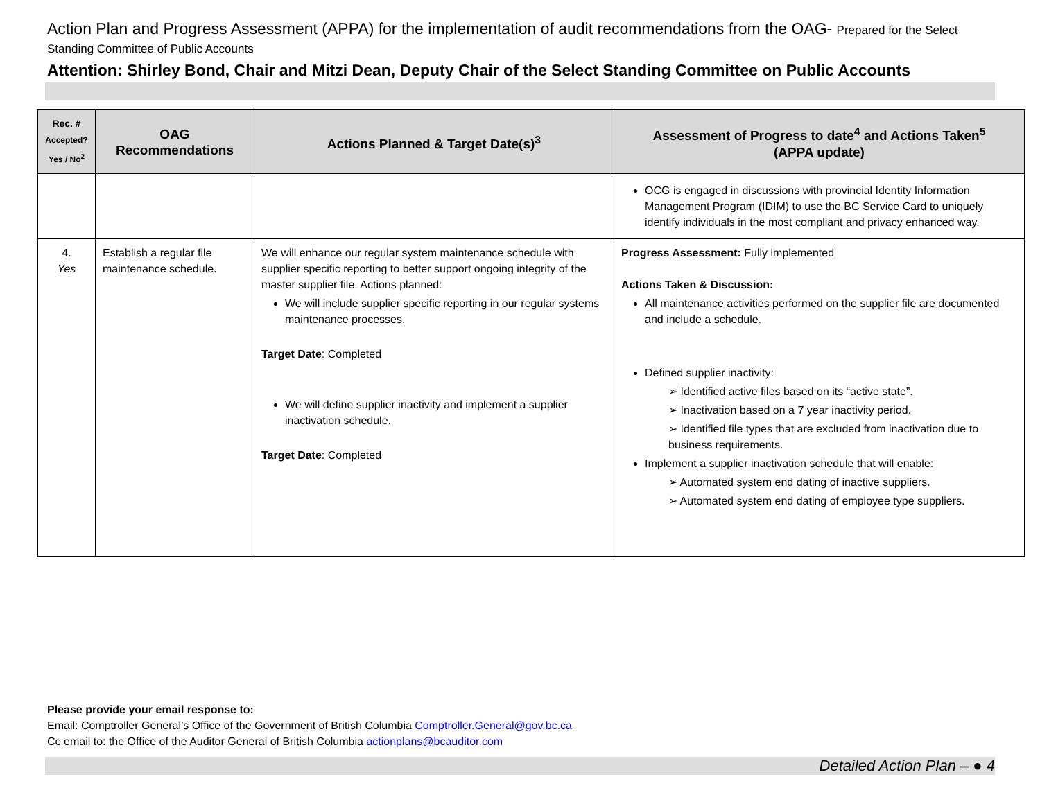Action Plan and Progress Assessment (APPA) for the implementation of audit recommendations from the OAG- Prepared for the Select Standing Committee of Public Accounts
Attention: Shirley Bond, Chair and Mitzi Dean, Deputy Chair of the Select Standing Committee on Public Accounts
| Rec. # Accepted? Yes / No<sup>2</sup> | OAG Recommendations | Actions Planned & Target Date(s)<sup>3</sup> | Assessment of Progress to date<sup>4</sup> and Actions Taken<sup>5</sup> (APPA update) |
| --- | --- | --- | --- |
| | | | OCG is engaged in discussions with provincial Identity Information Management Program (IDIM) to use the BC Service Card to uniquely identify individuals in the most compliant and privacy enhanced way. |
| 4. Yes | Establish a regular file maintenance schedule. | We will enhance our regular system maintenance schedule with supplier specific reporting to better support ongoing integrity of the master supplier file. Actions planned: We will include supplier specific reporting in our regular systems maintenance processes. Target Date : Completed We will define supplier inactivity and implement a supplier inactivation schedule. Target Date : Completed | Progress Assessment: Fully implemented Actions Taken & Discussion: All maintenance activities performed on the supplier file are documented and include a schedule. Defined supplier inactivity: ➢ Identified active files based on its “active state”. ➢ Inactivation based on a 7 year inactivity period. ➢ Identified file types that are excluded from inactivation due to business requirements. Implement a supplier inactivation schedule that will enable: ➢ Automated system end dating of inactive suppliers. ➢ Automated system end dating of employee type suppliers. |
Please provide your email response to:
Email: Comptroller General’s Office of the Government of British Columbia Comptroller.General@gov.bc.ca
Cc email to: the Office of the Auditor General of British Columbia actionplans@bcauditor.com
Detailed Action Plan – ● 4